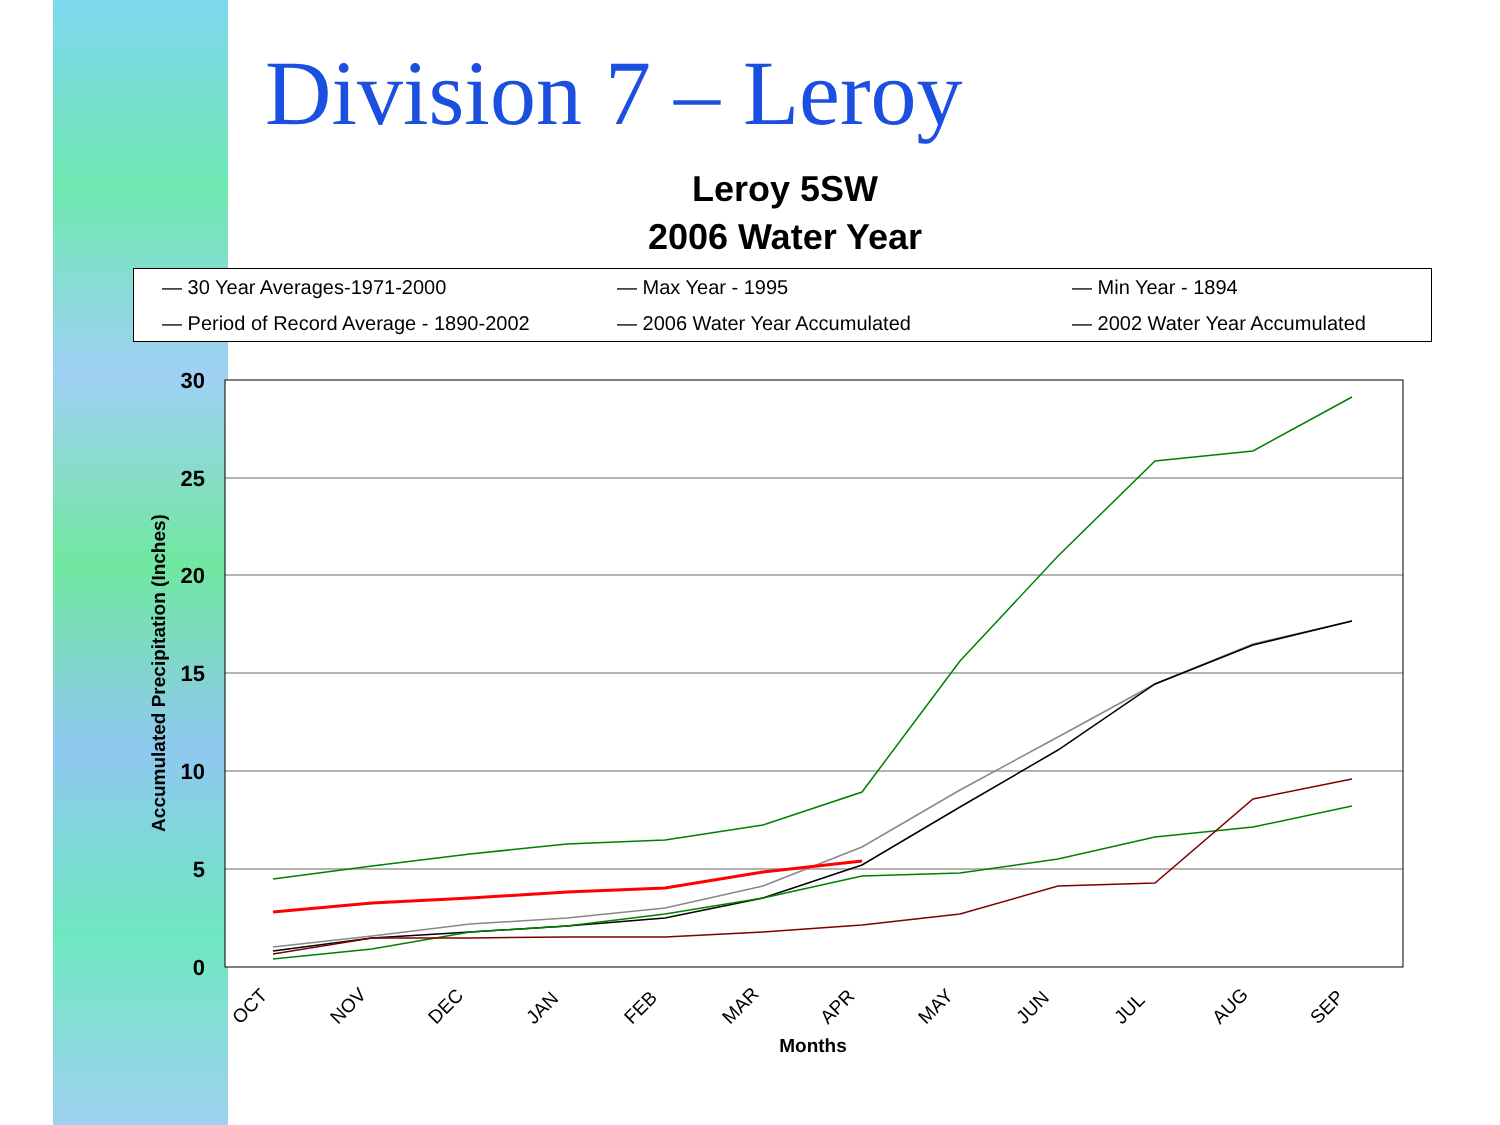Division 7 – Leroy
Leroy 5SW
2006 Water Year
— 30 Year Averages-1971-2000
— Max Year - 1995
— Min Year - 1894
— Period of Record Average - 1890-2002
— 2006 Water Year Accumulated
— 2002 Water Year Accumulated
30
25
20
15
10
5
0
Accumulated Precipitation (Inches)
OCT
NOV
DEC
JAN
FEB
MAR
APR
MAY
JUN
JUL
AUG
SEP
Months